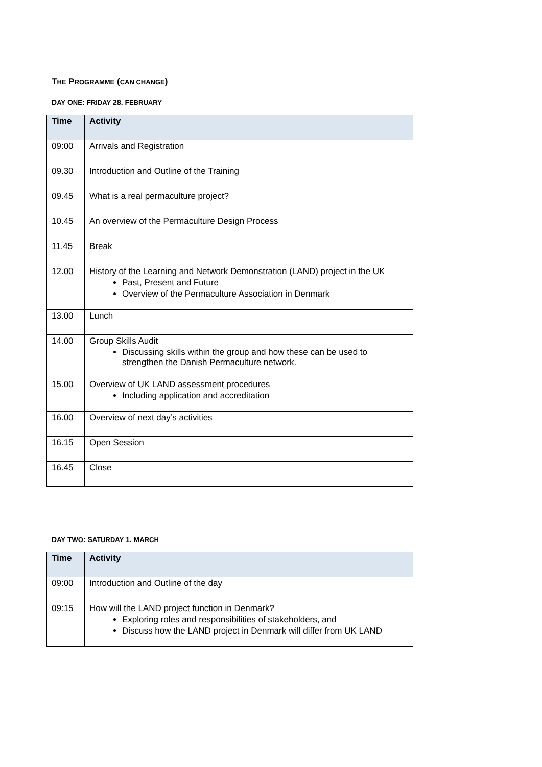THE PROGRAMME (CAN CHANGE)
DAY ONE: FRIDAY 28. FEBRUARY
| Time | Activity |
| --- | --- |
| 09:00 | Arrivals and Registration |
| 09.30 | Introduction and Outline of the Training |
| 09.45 | What is a real permaculture project? |
| 10.45 | An overview of the Permaculture Design Process |
| 11.45 | Break |
| 12.00 | History of the Learning and Network Demonstration (LAND) project in the UK Past, Present and Future Overview of the Permaculture Association in Denmark |
| 13.00 | Lunch |
| 14.00 | Group Skills Audit Discussing skills within the group and how these can be used to strengthen the Danish Permaculture network. |
| 15.00 | Overview of UK LAND assessment procedures Including application and accreditation |
| 16.00 | Overview of next day’s activities |
| 16.15 | Open Session |
| 16.45 | Close |
DAY TWO: SATURDAY 1. MARCH
| Time | Activity |
| --- | --- |
| 09:00 | Introduction and Outline of the day |
| 09:15 | How will the LAND project function in Denmark? Exploring roles and responsibilities of stakeholders, and Discuss how the LAND project in Denmark will differ from UK LAND |